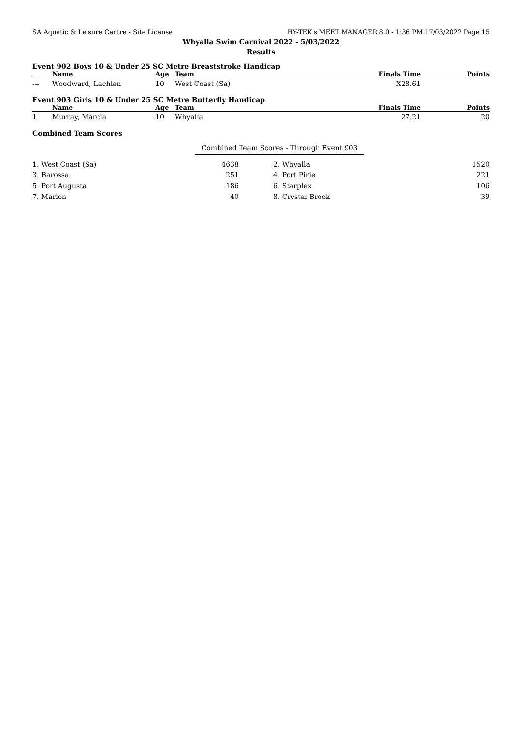SA Aquatic & Leisure Centre - Site License HY-TEK's MEET MANAGER 8.0 - 1:36 PM 17/03/2022 Page 15
Whyalla Swim Carnival 2022 - 5/03/2022
Results
Event 902 Boys 10 & Under 25 SC Metre Breaststroke Handicap
| | Name | Age | Team | Finals Time | Points |
| --- | --- | --- | --- | --- | --- |
| --- | Woodward, Lachlan | 10 | West Coast (Sa) | X28.61 | |
Event 903 Girls 10 & Under 25 SC Metre Butterfly Handicap
| | Name | Age | Team | Finals Time | Points |
| --- | --- | --- | --- | --- | --- |
| 1 | Murray, Marcia | 10 | Whyalla | 27.21 | 20 |
Combined Team Scores
Combined Team Scores - Through Event 903
| 1. West Coast (Sa) | 4638 | 2. Whyalla | 1520 |
| 3. Barossa | 251 | 4. Port Pirie | 221 |
| 5. Port Augusta | 186 | 6. Starplex | 106 |
| 7. Marion | 40 | 8. Crystal Brook | 39 |